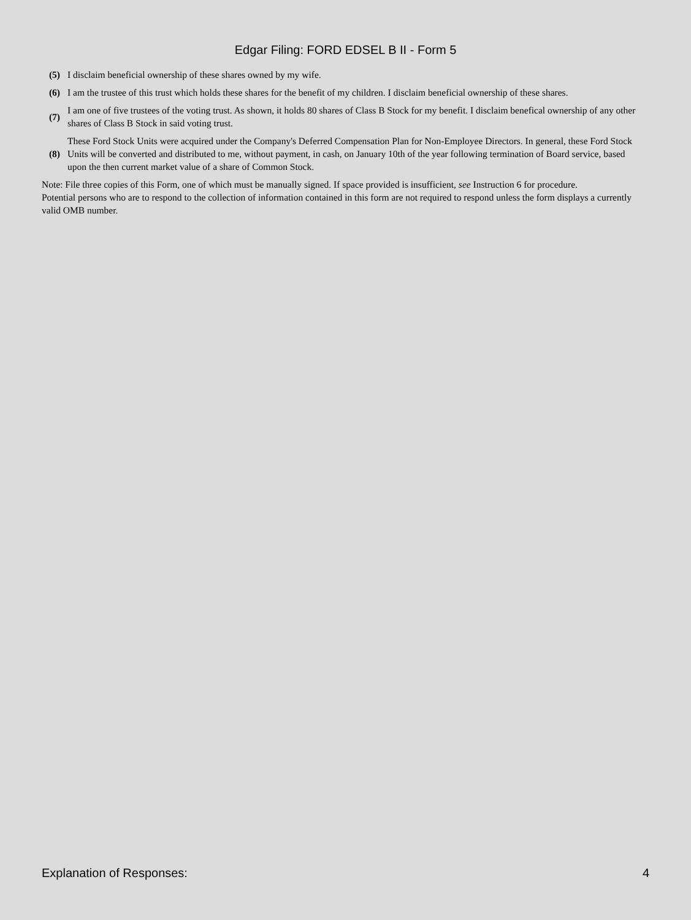Edgar Filing: FORD EDSEL B II - Form 5
| (5) | I disclaim beneficial ownership of these shares owned by my wife. |
| (6) | I am the trustee of this trust which holds these shares for the benefit of my children. I disclaim beneficial ownership of these shares. |
| (7) | I am one of five trustees of the voting trust. As shown, it holds 80 shares of Class B Stock for my benefit. I disclaim benefical ownership of any other shares of Class B Stock in said voting trust. |
| (8) | These Ford Stock Units were acquired under the Company's Deferred Compensation Plan for Non-Employee Directors. In general, these Ford Stock Units will be converted and distributed to me, without payment, in cash, on January 10th of the year following termination of Board service, based upon the then current market value of a share of Common Stock. |
Note: File three copies of this Form, one of which must be manually signed. If space provided is insufficient, see Instruction 6 for procedure.
Potential persons who are to respond to the collection of information contained in this form are not required to respond unless the form displays a currently valid OMB number.
Explanation of Responses: 4